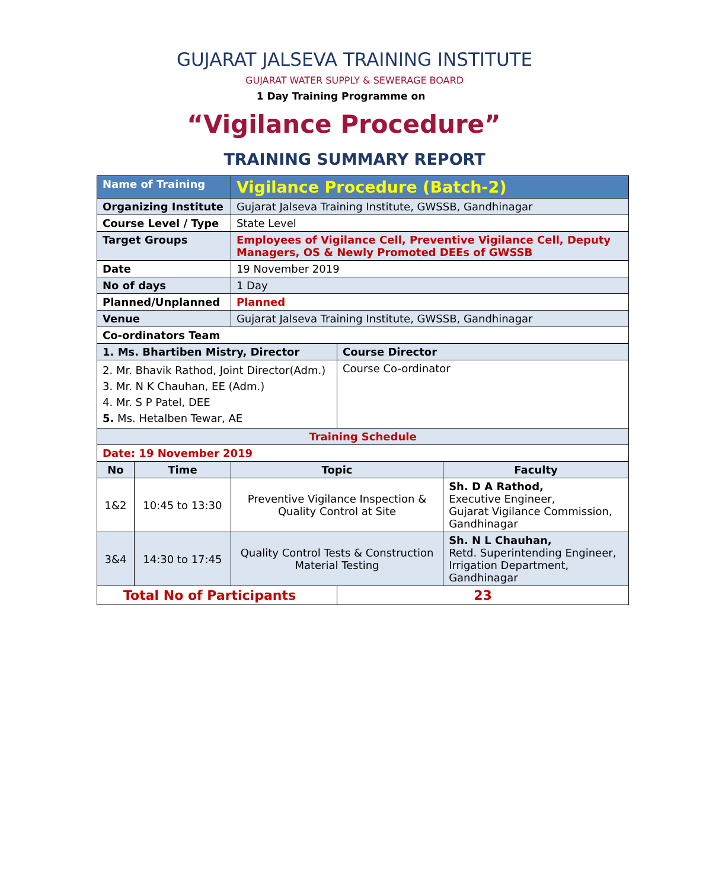GUJARAT JALSEVA TRAINING INSTITUTE
GUJARAT WATER SUPPLY & SEWERAGE BOARD
1 Day Training Programme on
“Vigilance Procedure”
TRAINING SUMMARY REPORT
| Name of Training | | Vigilance Procedure (Batch-2) | | |
| Organizing Institute | | Gujarat Jalseva Training Institute, GWSSB, Gandhinagar | | |
| Course Level / Type | | State Level | | |
| Target Groups | | Employees of Vigilance Cell, Preventive Vigilance Cell, Deputy Managers, OS & Newly Promoted DEEs of GWSSB | | |
| Date | | 19 November 2019 | | |
| No of days | | 1 Day | | |
| Planned/Unplanned | | Planned | | |
| Venue | | Gujarat Jalseva Training Institute, GWSSB, Gandhinagar | | |
| Co-ordinators Team | | | | |
| 1. Ms. Bhartiben Mistry, Director | | | Course Director | |
| 2. Mr. Bhavik Rathod, Joint Director(Adm.) 3. Mr. N K Chauhan, EE (Adm.) 4. Mr. S P Patel, DEE 5. Ms. Hetalben Tewar, AE | | | Course Co-ordinator | |
| Training Schedule | | | | |
| Date: 19 November 2019 | | | | |
| No | Time | Topic | | Faculty |
| 1&2 | 10:45 to 13:30 | Preventive Vigilance Inspection & Quality Control at Site | | Sh. D A Rathod, Executive Engineer, Gujarat Vigilance Commission, Gandhinagar |
| 3&4 | 14:30 to 17:45 | Quality Control Tests & Construction Material Testing | | Sh. N L Chauhan, Retd. Superintending Engineer, Irrigation Department, Gandhinagar |
| Total No of Participants | | | 23 | |